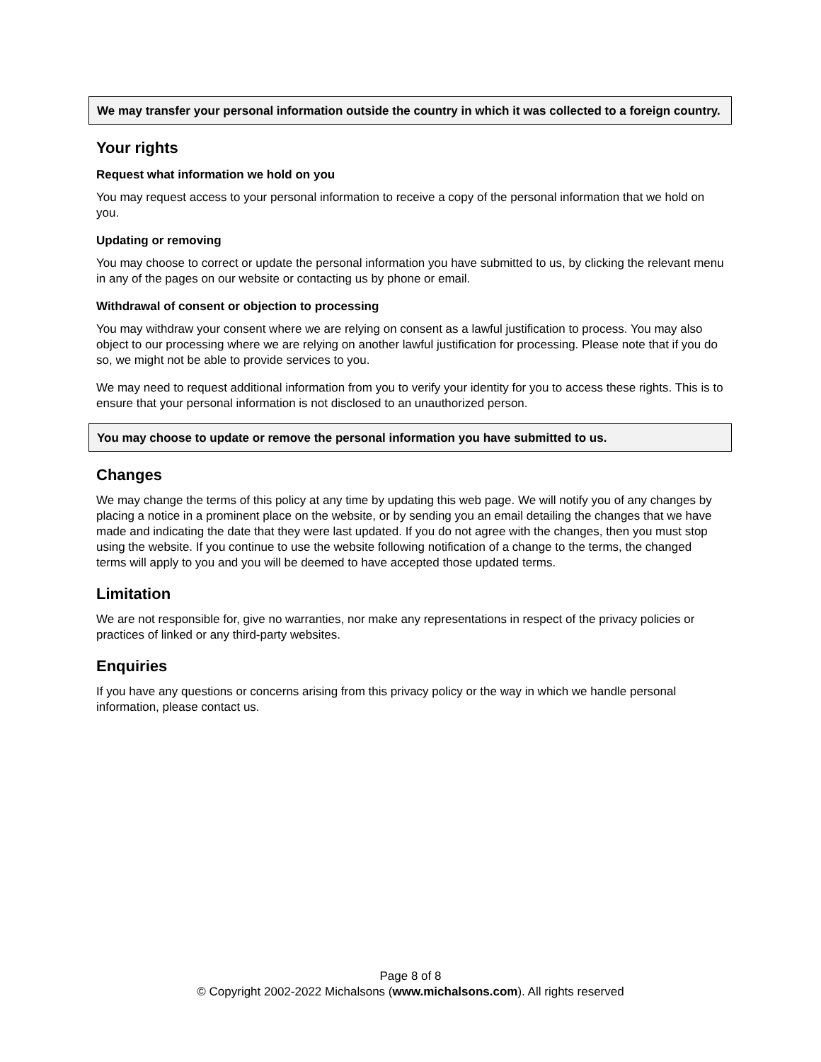We may transfer your personal information outside the country in which it was collected to a foreign country.
Your rights
Request what information we hold on you
You may request access to your personal information to receive a copy of the personal information that we hold on you.
Updating or removing
You may choose to correct or update the personal information you have submitted to us, by clicking the relevant menu in any of the pages on our website or contacting us by phone or email.
Withdrawal of consent or objection to processing
You may withdraw your consent where we are relying on consent as a lawful justification to process. You may also object to our processing where we are relying on another lawful justification for processing. Please note that if you do so, we might not be able to provide services to you.
We may need to request additional information from you to verify your identity for you to access these rights. This is to ensure that your personal information is not disclosed to an unauthorized person.
You may choose to update or remove the personal information you have submitted to us.
Changes
We may change the terms of this policy at any time by updating this web page. We will notify you of any changes by placing a notice in a prominent place on the website, or by sending you an email detailing the changes that we have made and indicating the date that they were last updated. If you do not agree with the changes, then you must stop using the website. If you continue to use the website following notification of a change to the terms, the changed terms will apply to you and you will be deemed to have accepted those updated terms.
Limitation
We are not responsible for, give no warranties, nor make any representations in respect of the privacy policies or practices of linked or any third-party websites.
Enquiries
If you have any questions or concerns arising from this privacy policy or the way in which we handle personal information, please contact us.
Page 8 of 8
© Copyright 2002-2022 Michalsons (www.michalsons.com). All rights reserved